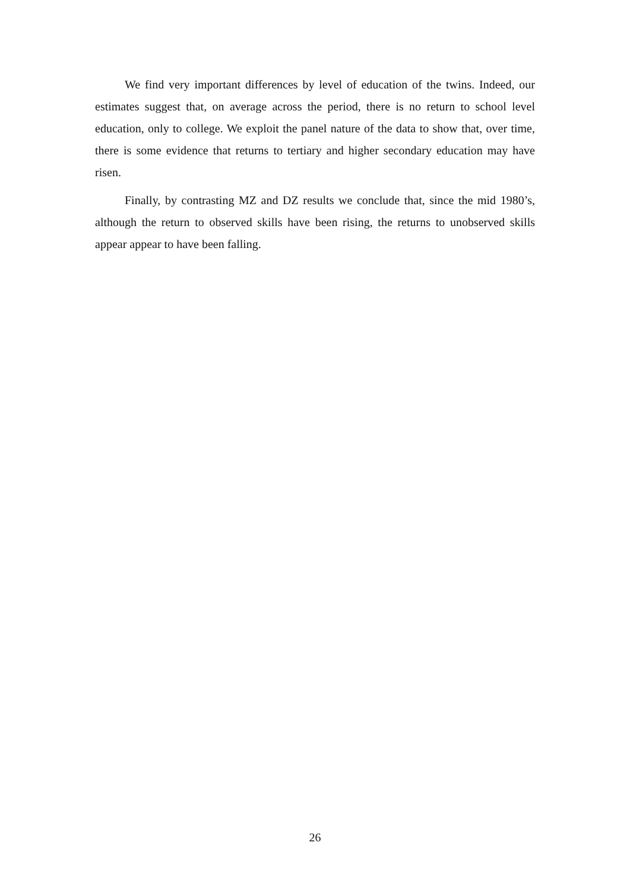We find very important differences by level of education of the twins. Indeed, our estimates suggest that, on average across the period, there is no return to school level education, only to college. We exploit the panel nature of the data to show that, over time, there is some evidence that returns to tertiary and higher secondary education may have risen.
Finally, by contrasting MZ and DZ results we conclude that, since the mid 1980’s, although the return to observed skills have been rising, the returns to unobserved skills appear appear to have been falling.
26